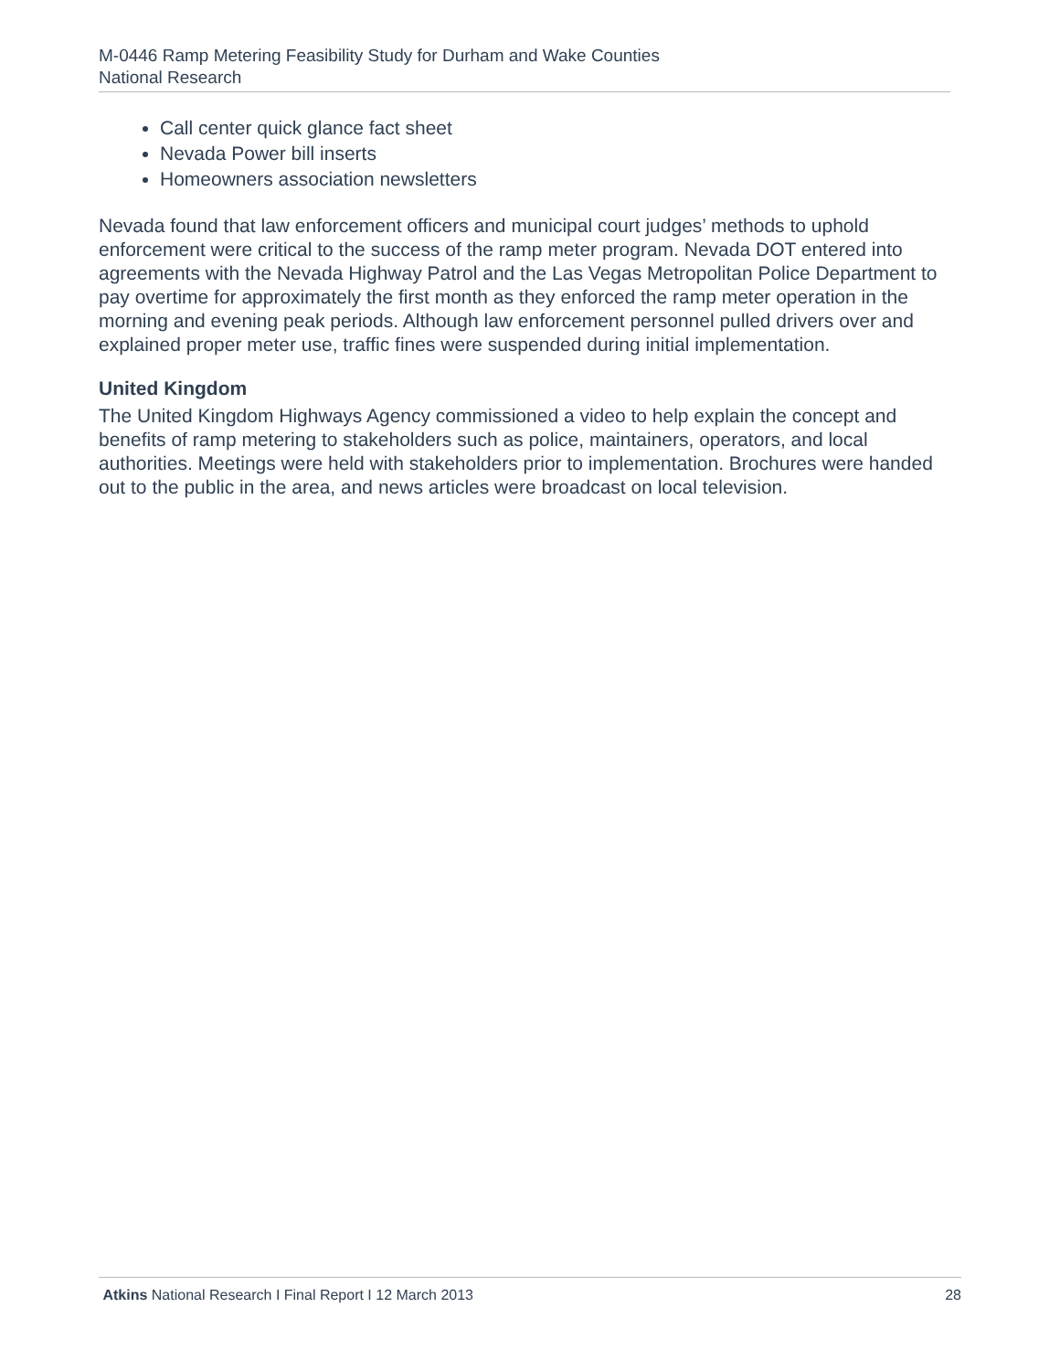M-0446 Ramp Metering Feasibility Study for Durham and Wake Counties
National Research
Call center quick glance fact sheet
Nevada Power bill inserts
Homeowners association newsletters
Nevada found that law enforcement officers and municipal court judges’ methods to uphold enforcement were critical to the success of the ramp meter program. Nevada DOT entered into agreements with the Nevada Highway Patrol and the Las Vegas Metropolitan Police Department to pay overtime for approximately the first month as they enforced the ramp meter operation in the morning and evening peak periods. Although law enforcement personnel pulled drivers over and explained proper meter use, traffic fines were suspended during initial implementation.
United Kingdom
The United Kingdom Highways Agency commissioned a video to help explain the concept and benefits of ramp metering to stakeholders such as police, maintainers, operators, and local authorities. Meetings were held with stakeholders prior to implementation. Brochures were handed out to the public in the area, and news articles were broadcast on local television.
Atkins National Research I Final Report I 12 March 2013 28